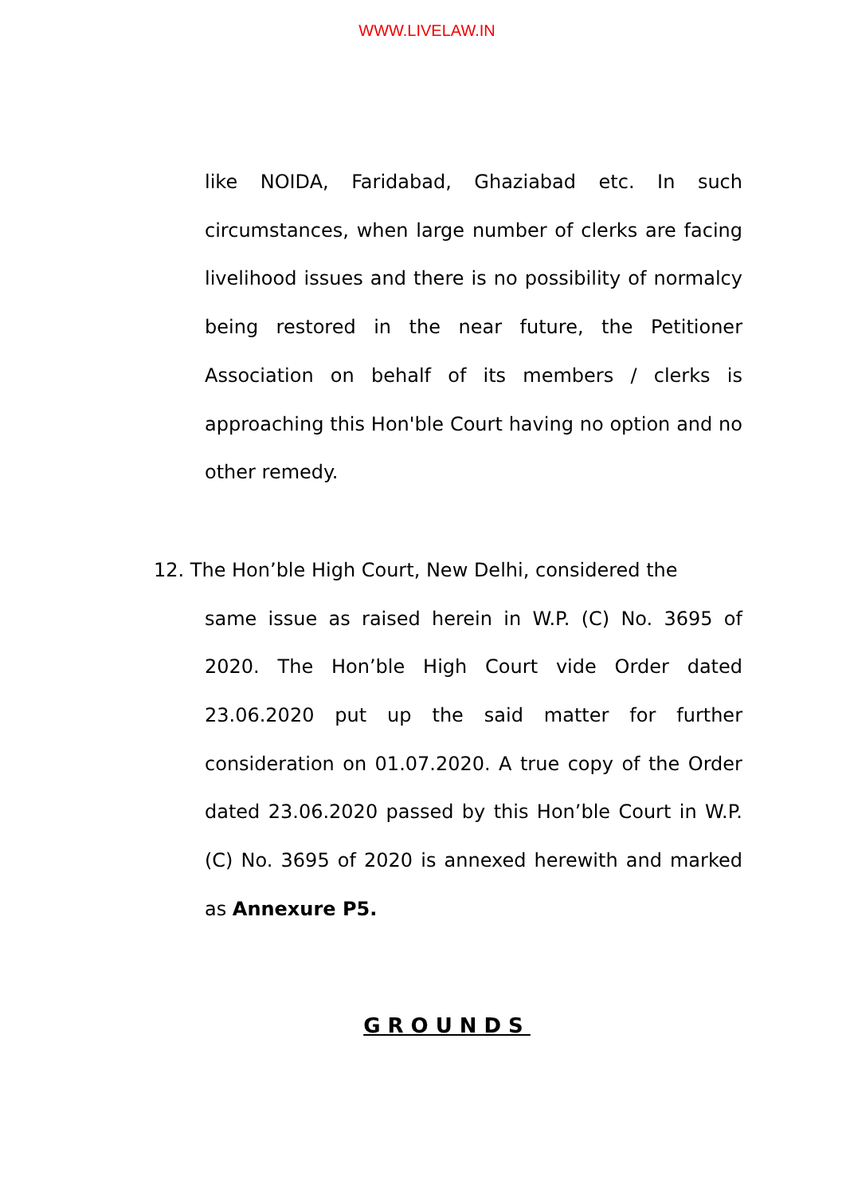WWW.LIVELAW.IN
like NOIDA, Faridabad, Ghaziabad etc. In such circumstances, when large number of clerks are facing livelihood issues and there is no possibility of normalcy being restored in the near future, the Petitioner Association on behalf of its members / clerks is approaching this Hon'ble Court having no option and no other remedy.
12. The Hon’ble High Court, New Delhi, considered the
same issue as raised herein in W.P. (C) No. 3695 of 2020. The Hon’ble High Court vide Order dated 23.06.2020 put up the said matter for further consideration on 01.07.2020. A true copy of the Order dated 23.06.2020 passed by this Hon’ble Court in W.P. (C) No. 3695 of 2020 is annexed herewith and marked as Annexure P5.
GROUNDS